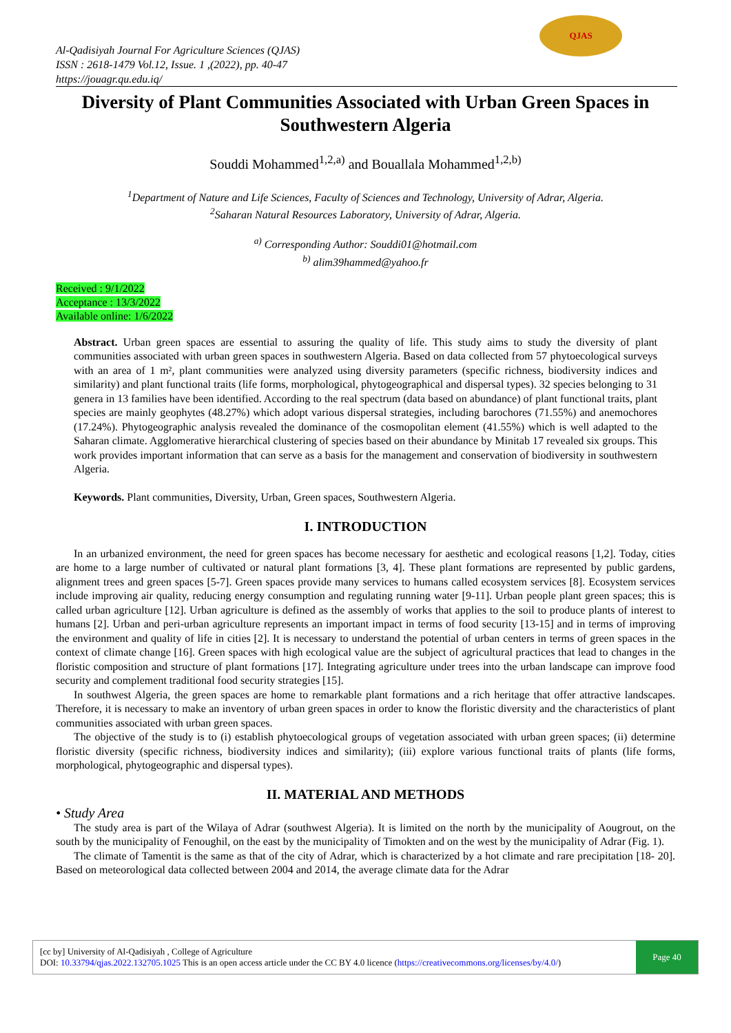Al-Qadisiyah Journal For Agriculture Sciences (QJAS)
ISSN : 2618-1479 Vol.12, Issue. 1 ,(2022), pp. 40-47
https://jouagr.qu.edu.iq/
QJAS
Diversity of Plant Communities Associated with Urban Green Spaces in Southwestern Algeria
Souddi Mohammed<sup>1,2,a)</sup> and Bouallala Mohammed<sup>1,2,b)</sup>
<sup>1</sup> Department of Nature and Life Sciences, Faculty of Sciences and Technology, University of Adrar, Algeria.
<sup>2</sup> Saharan Natural Resources Laboratory, University of Adrar, Algeria.
<sup>a)</sup> Corresponding Author: Souddi01@hotmail.com
<sup>b)</sup> alim39hammed@yahoo.fr
Received : 9/1/2022
Acceptance : 13/3/2022
Available online: 1/6/2022
Abstract. Urban green spaces are essential to assuring the quality of life. This study aims to study the diversity of plant communities associated with urban green spaces in southwestern Algeria. Based on data collected from 57 phytoecological surveys with an area of 1 m², plant communities were analyzed using diversity parameters (specific richness, biodiversity indices and similarity) and plant functional traits (life forms, morphological, phytogeographical and dispersal types). 32 species belonging to 31 genera in 13 families have been identified. According to the real spectrum (data based on abundance) of plant functional traits, plant species are mainly geophytes (48.27%) which adopt various dispersal strategies, including barochores (71.55%) and anemochores (17.24%). Phytogeographic analysis revealed the dominance of the cosmopolitan element (41.55%) which is well adapted to the Saharan climate. Agglomerative hierarchical clustering of species based on their abundance by Minitab 17 revealed six groups. This work provides important information that can serve as a basis for the management and conservation of biodiversity in southwestern Algeria.
Keywords. Plant communities, Diversity, Urban, Green spaces, Southwestern Algeria.
I. INTRODUCTION
In an urbanized environment, the need for green spaces has become necessary for aesthetic and ecological reasons [1,2]. Today, cities are home to a large number of cultivated or natural plant formations [3, 4]. These plant formations are represented by public gardens, alignment trees and green spaces [5-7]. Green spaces provide many services to humans called ecosystem services [8]. Ecosystem services include improving air quality, reducing energy consumption and regulating running water [9-11]. Urban people plant green spaces; this is called urban agriculture [12]. Urban agriculture is defined as the assembly of works that applies to the soil to produce plants of interest to humans [2]. Urban and peri-urban agriculture represents an important impact in terms of food security [13-15] and in terms of improving the environment and quality of life in cities [2]. It is necessary to understand the potential of urban centers in terms of green spaces in the context of climate change [16]. Green spaces with high ecological value are the subject of agricultural practices that lead to changes in the floristic composition and structure of plant formations [17]. Integrating agriculture under trees into the urban landscape can improve food security and complement traditional food security strategies [15].
In southwest Algeria, the green spaces are home to remarkable plant formations and a rich heritage that offer attractive landscapes. Therefore, it is necessary to make an inventory of urban green spaces in order to know the floristic diversity and the characteristics of plant communities associated with urban green spaces.
The objective of the study is to (i) establish phytoecological groups of vegetation associated with urban green spaces; (ii) determine floristic diversity (specific richness, biodiversity indices and similarity); (iii) explore various functional traits of plants (life forms, morphological, phytogeographic and dispersal types).
II. MATERIAL AND METHODS
• Study Area
The study area is part of the Wilaya of Adrar (southwest Algeria). It is limited on the north by the municipality of Aougrout, on the south by the municipality of Fenoughil, on the east by the municipality of Timokten and on the west by the municipality of Adrar (Fig. 1).
The climate of Tamentit is the same as that of the city of Adrar, which is characterized by a hot climate and rare precipitation [18- 20]. Based on meteorological data collected between 2004 and 2014, the average climate data for the Adrar
[cc by] University of Al-Qadisiyah , College of Agriculture
DOI: 10.33794/qjas.2022.132705.1025 This is an open access article under the CC BY 4.0 licence (https://creativecommons.org/licenses/by/4.0/)
Page 40